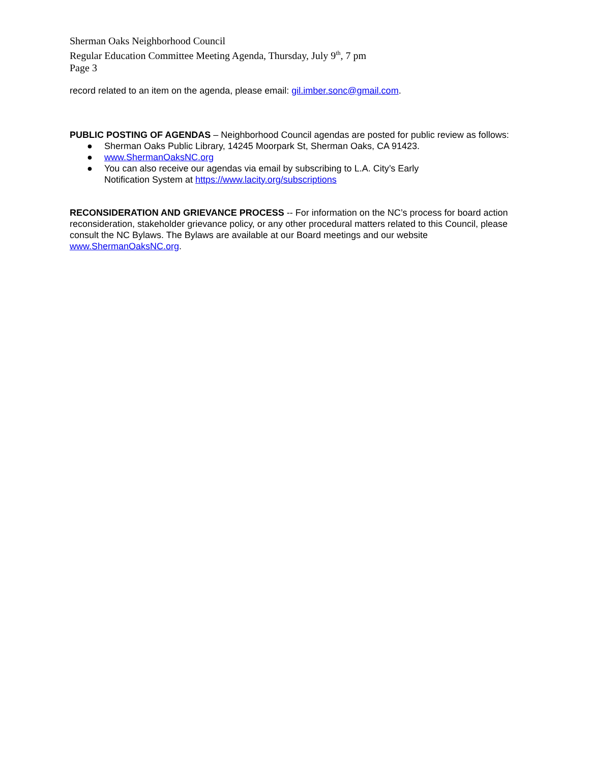Sherman Oaks Neighborhood Council
Regular Education Committee Meeting Agenda, Thursday, July 9<sup>th</sup>, 7 pm
Page 3
record related to an item on the agenda, please email: gil.imber.sonc@gmail.com.
PUBLIC POSTING OF AGENDAS – Neighborhood Council agendas are posted for public review as follows:
● Sherman Oaks Public Library, 14245 Moorpark St, Sherman Oaks, CA 91423.
● www.ShermanOaksNC.org
● You can also receive our agendas via email by subscribing to L.A. City’s Early
Notification System at https://www.lacity.org/subscriptions
RECONSIDERATION AND GRIEVANCE PROCESS -- For information on the NC’s process for board action reconsideration, stakeholder grievance policy, or any other procedural matters related to this Council, please consult the NC Bylaws. The Bylaws are available at our Board meetings and our website www.ShermanOaksNC.org.